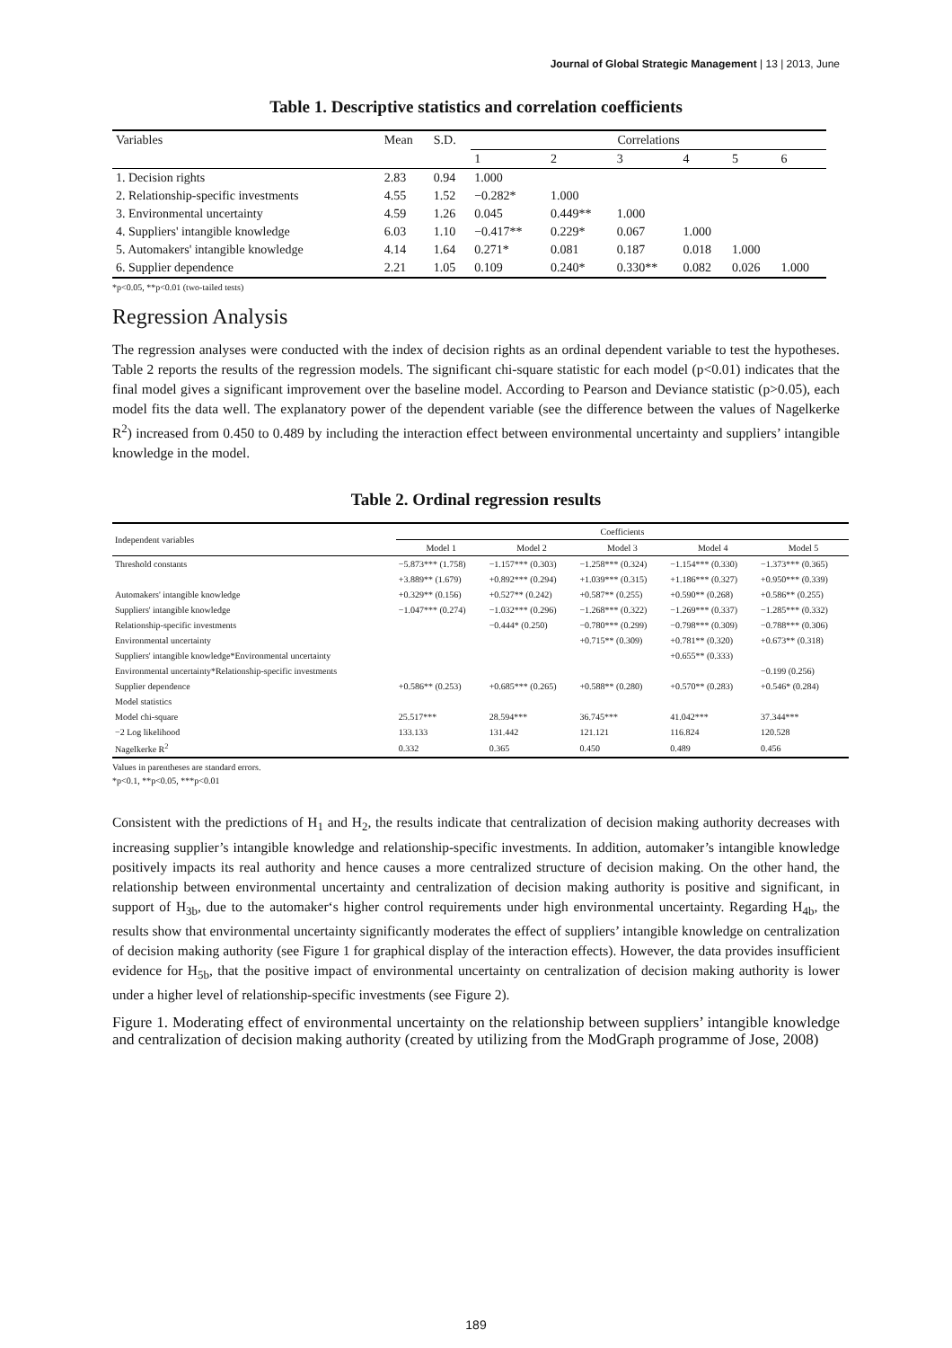Journal of Global Strategic Management | 13 | 2013, June
Table 1. Descriptive statistics and correlation coefficients
| Variables | Mean | S.D. | Correlations | | | | | |
| --- | --- | --- | --- | --- | --- | --- | --- | --- |
| | | | 1 | 2 | 3 | 4 | 5 | 6 |
| 1. Decision rights | 2.83 | 0.94 | 1.000 | | | | | |
| 2. Relationship-specific investments | 4.55 | 1.52 | −0.282* | 1.000 | | | | |
| 3. Environmental uncertainty | 4.59 | 1.26 | 0.045 | 0.449** | 1.000 | | | |
| 4. Suppliers' intangible knowledge | 6.03 | 1.10 | −0.417** | 0.229* | 0.067 | 1.000 | | |
| 5. Automakers' intangible knowledge | 4.14 | 1.64 | 0.271* | 0.081 | 0.187 | 0.018 | 1.000 | |
| 6. Supplier dependence | 2.21 | 1.05 | 0.109 | 0.240* | 0.330** | 0.082 | 0.026 | 1.000 |
*p<0.05, **p<0.01 (two-tailed tests)
Regression Analysis
The regression analyses were conducted with the index of decision rights as an ordinal dependent variable to test the hypotheses. Table 2 reports the results of the regression models. The significant chi-square statistic for each model (p<0.01) indicates that the final model gives a significant improvement over the baseline model. According to Pearson and Deviance statistic (p>0.05), each model fits the data well. The explanatory power of the dependent variable (see the difference between the values of Nagelkerke R<sup>2</sup>) increased from 0.450 to 0.489 by including the interaction effect between environmental uncertainty and suppliers’ intangible knowledge in the model.
Table 2. Ordinal regression results
| Independent variables | Coefficients | | | | |
| --- | --- | --- | --- | --- | --- |
| | Model 1 | Model 2 | Model 3 | Model 4 | Model 5 |
| Threshold constants | −5.873*** (1.758) | −1.157*** (0.303) | −1.258*** (0.324) | −1.154*** (0.330) | −1.373*** (0.365) |
| | +3.889** (1.679) | +0.892*** (0.294) | +1.039*** (0.315) | +1.186*** (0.327) | +0.950*** (0.339) |
| Automakers' intangible knowledge | +0.329** (0.156) | +0.527** (0.242) | +0.587** (0.255) | +0.590** (0.268) | +0.586** (0.255) |
| Suppliers' intangible knowledge | −1.047*** (0.274) | −1.032*** (0.296) | −1.268*** (0.322) | −1.269*** (0.337) | −1.285*** (0.332) |
| Relationship-specific investments | | −0.444* (0.250) | −0.780*** (0.299) | −0.798*** (0.309) | −0.788*** (0.306) |
| Environmental uncertainty | | | +0.715** (0.309) | +0.781** (0.320) | +0.673** (0.318) |
| Suppliers' intangible knowledge*Environmental uncertainty | | | | +0.655** (0.333) | |
| Environmental uncertainty*Relationship-specific investments | | | | | −0.199 (0.256) |
| Supplier dependence | +0.586** (0.253) | +0.685*** (0.265) | +0.588** (0.280) | +0.570** (0.283) | +0.546* (0.284) |
| Model statistics | | | | | |
| Model chi-square | 25.517*** | 28.594*** | 36.745*** | 41.042*** | 37.344*** |
| −2 Log likelihood | 133.133 | 131.442 | 121.121 | 116.824 | 120.528 |
| Nagelkerke R<sup>2</sup> | 0.332 | 0.365 | 0.450 | 0.489 | 0.456 |
Values in parentheses are standard errors.
*p<0.1, **p<0.05, ***p<0.01
Consistent with the predictions of H<sub>1</sub> and H<sub>2</sub>, the results indicate that centralization of decision making authority decreases with increasing supplier’s intangible knowledge and relationship-specific investments. In addition, automaker’s intangible knowledge positively impacts its real authority and hence causes a more centralized structure of decision making. On the other hand, the relationship between environmental uncertainty and centralization of decision making authority is positive and significant, in support of H<sub>3b</sub>, due to the automaker‘s higher control requirements under high environmental uncertainty. Regarding H<sub>4b</sub>, the results show that environmental uncertainty significantly moderates the effect of suppliers’ intangible knowledge on centralization of decision making authority (see Figure 1 for graphical display of the interaction effects). However, the data provides insufficient evidence for H<sub>5b</sub>, that the positive impact of environmental uncertainty on centralization of decision making authority is lower under a higher level of relationship-specific investments (see Figure 2).
Figure 1. Moderating effect of environmental uncertainty on the relationship between suppliers’ intangible knowledge and centralization of decision making authority (created by utilizing from the ModGraph programme of Jose, 2008)
189